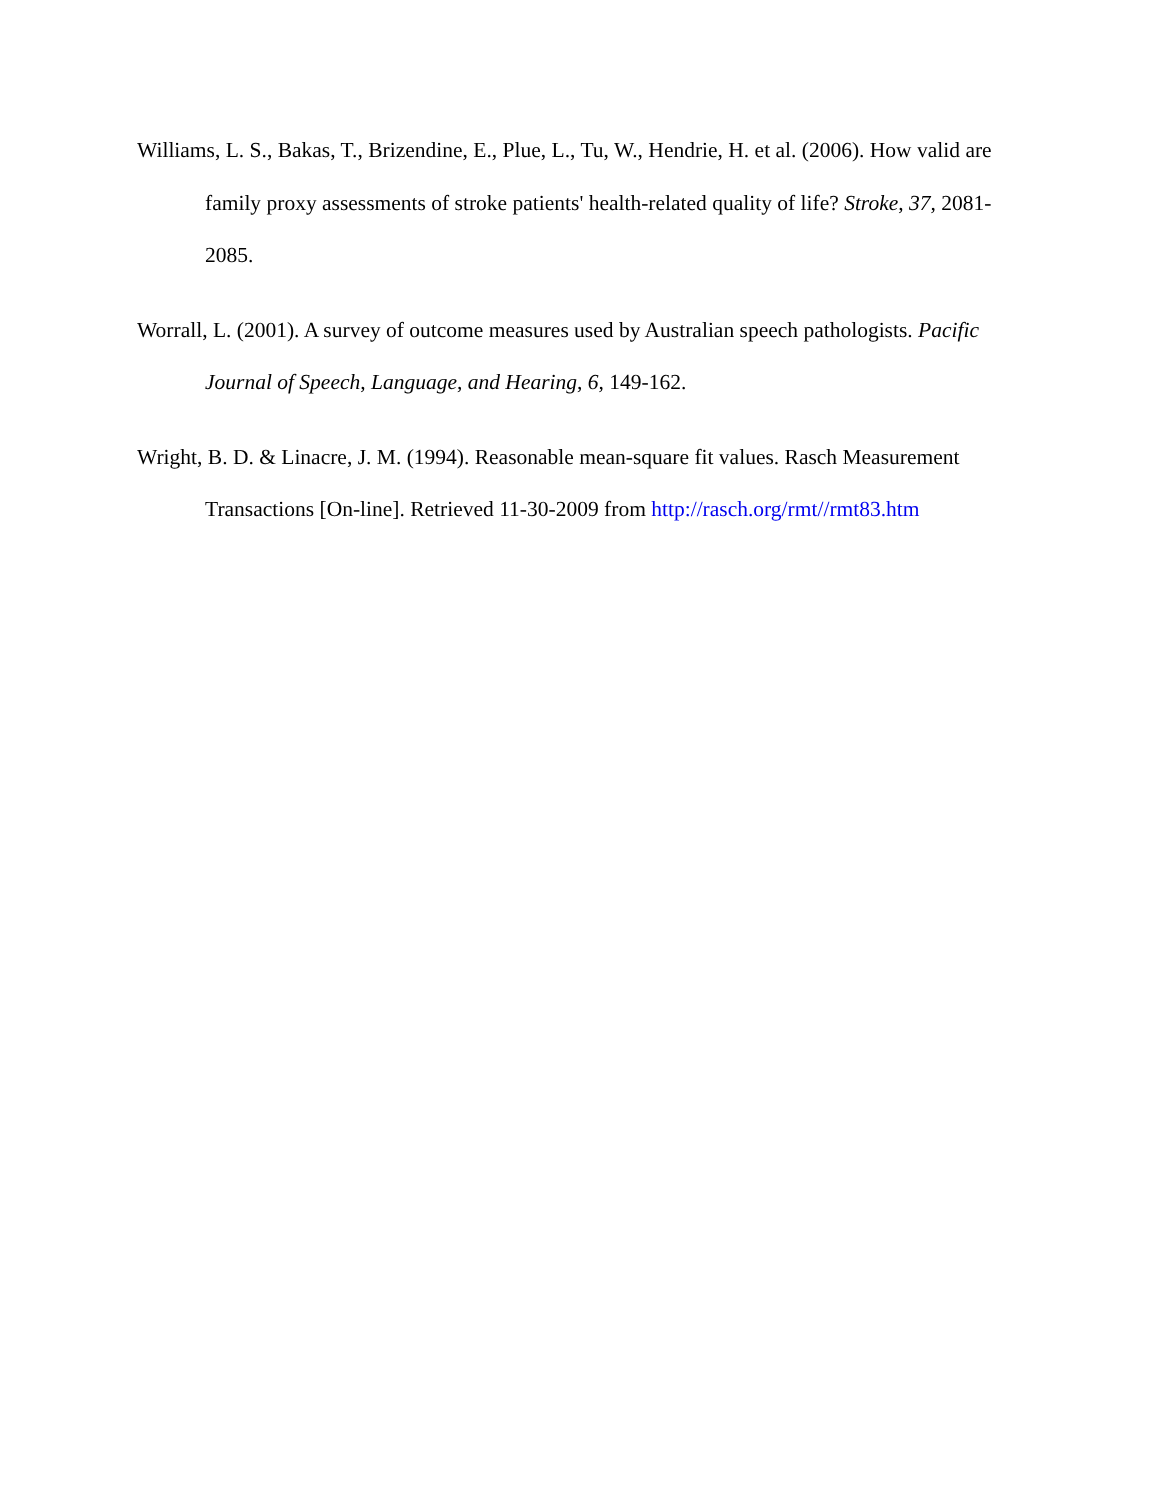Williams, L. S., Bakas, T., Brizendine, E., Plue, L., Tu, W., Hendrie, H. et al. (2006). How valid are family proxy assessments of stroke patients' health-related quality of life? Stroke, 37, 2081-2085.
Worrall, L. (2001). A survey of outcome measures used by Australian speech pathologists. Pacific Journal of Speech, Language, and Hearing, 6, 149-162.
Wright, B. D. & Linacre, J. M. (1994). Reasonable mean-square fit values. Rasch Measurement Transactions [On-line]. Retrieved 11-30-2009 from http://rasch.org/rmt//rmt83.htm